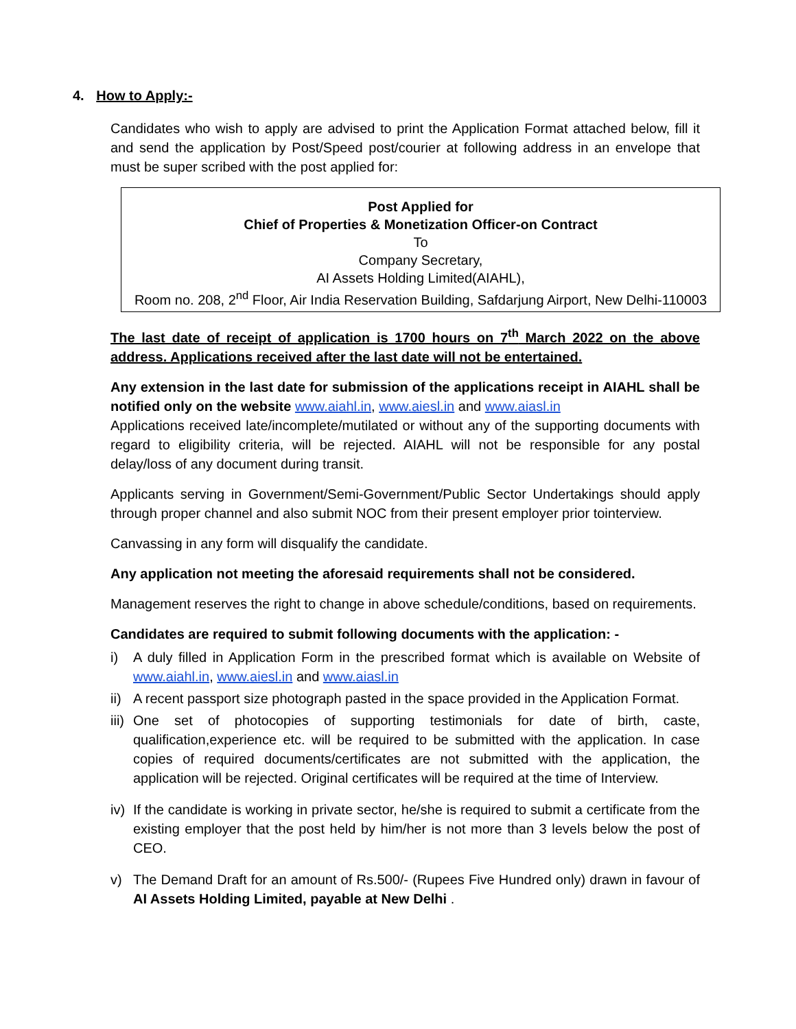4. How to Apply:-
Candidates who wish to apply are advised to print the Application Format attached below, fill it and send the application by Post/Speed post/courier at following address in an envelope that must be super scribed with the post applied for:
Post Applied for
Chief of Properties & Monetization Officer-on Contract
To
Company Secretary,
AI Assets Holding Limited(AIAHL),
Room no. 208, 2<sup>nd</sup> Floor, Air India Reservation Building, Safdarjung Airport, New Delhi-110003
The last date of receipt of application is 1700 hours on 7<sup>th</sup> March 2022 on the above address. Applications received after the last date will not be entertained.
Any extension in the last date for submission of the applications receipt in AIAHL shall be notified only on the website www.aiahl.in, www.aiesl.in and www.aiasl.in
Applications received late/incomplete/mutilated or without any of the supporting documents with regard to eligibility criteria, will be rejected. AIAHL will not be responsible for any postal delay/loss of any document during transit.
Applicants serving in Government/Semi-Government/Public Sector Undertakings should apply through proper channel and also submit NOC from their present employer prior tointerview.
Canvassing in any form will disqualify the candidate.
Any application not meeting the aforesaid requirements shall not be considered.
Management reserves the right to change in above schedule/conditions, based on requirements.
Candidates are required to submit following documents with the application: -
i) A duly filled in Application Form in the prescribed format which is available on Website of www.aiahl.in, www.aiesl.in and www.aiasl.in
ii) A recent passport size photograph pasted in the space provided in the Application Format.
iii) One set of photocopies of supporting testimonials for date of birth, caste, qualification,experience etc. will be required to be submitted with the application. In case copies of required documents/certificates are not submitted with the application, the application will be rejected. Original certificates will be required at the time of Interview.
iv) If the candidate is working in private sector, he/she is required to submit a certificate from the existing employer that the post held by him/her is not more than 3 levels below the post of CEO.
v) The Demand Draft for an amount of Rs.500/- (Rupees Five Hundred only) drawn in favour of AI Assets Holding Limited, payable at New Delhi .